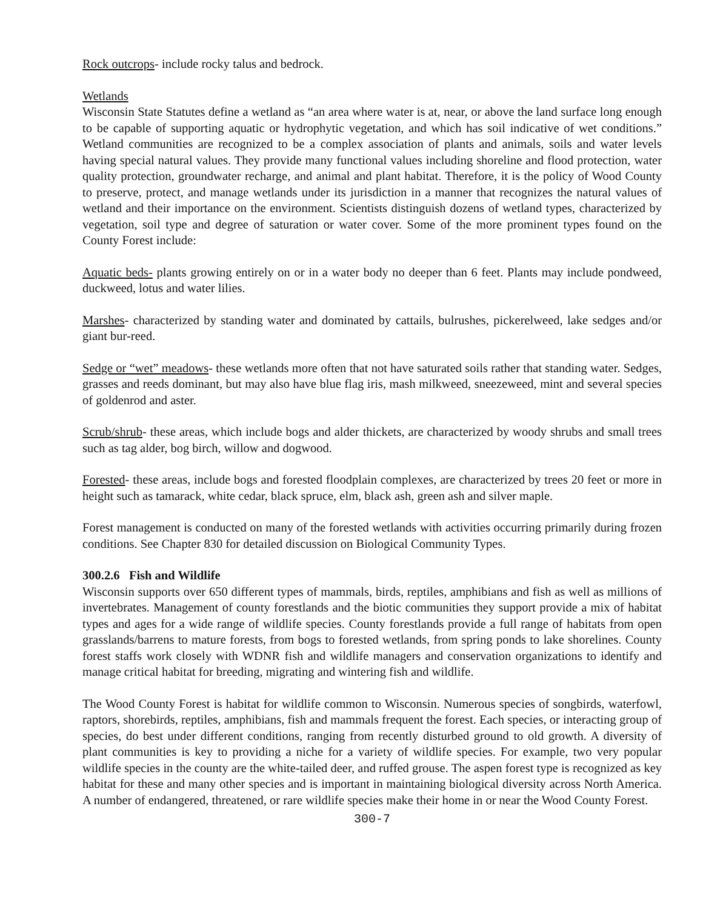Rock outcrops- include rocky talus and bedrock.
Wetlands
Wisconsin State Statutes define a wetland as “an area where water is at, near, or above the land surface long enough to be capable of supporting aquatic or hydrophytic vegetation, and which has soil indicative of wet conditions.” Wetland communities are recognized to be a complex association of plants and animals, soils and water levels having special natural values. They provide many functional values including shoreline and flood protection, water quality protection, groundwater recharge, and animal and plant habitat. Therefore, it is the policy of Wood County to preserve, protect, and manage wetlands under its jurisdiction in a manner that recognizes the natural values of wetland and their importance on the environment. Scientists distinguish dozens of wetland types, characterized by vegetation, soil type and degree of saturation or water cover. Some of the more prominent types found on the County Forest include:
Aquatic beds- plants growing entirely on or in a water body no deeper than 6 feet. Plants may include pondweed, duckweed, lotus and water lilies.
Marshes- characterized by standing water and dominated by cattails, bulrushes, pickerelweed, lake sedges and/or giant bur-reed.
Sedge or “wet” meadows- these wetlands more often that not have saturated soils rather that standing water. Sedges, grasses and reeds dominant, but may also have blue flag iris, mash milkweed, sneezeweed, mint and several species of goldenrod and aster.
Scrub/shrub- these areas, which include bogs and alder thickets, are characterized by woody shrubs and small trees such as tag alder, bog birch, willow and dogwood.
Forested- these areas, include bogs and forested floodplain complexes, are characterized by trees 20 feet or more in height such as tamarack, white cedar, black spruce, elm, black ash, green ash and silver maple.
Forest management is conducted on many of the forested wetlands with activities occurring primarily during frozen conditions. See Chapter 830 for detailed discussion on Biological Community Types.
300.2.6 Fish and Wildlife
Wisconsin supports over 650 different types of mammals, birds, reptiles, amphibians and fish as well as millions of invertebrates. Management of county forestlands and the biotic communities they support provide a mix of habitat types and ages for a wide range of wildlife species. County forestlands provide a full range of habitats from open grasslands/barrens to mature forests, from bogs to forested wetlands, from spring ponds to lake shorelines. County forest staffs work closely with WDNR fish and wildlife managers and conservation organizations to identify and manage critical habitat for breeding, migrating and wintering fish and wildlife.
The Wood County Forest is habitat for wildlife common to Wisconsin. Numerous species of songbirds, waterfowl, raptors, shorebirds, reptiles, amphibians, fish and mammals frequent the forest. Each species, or interacting group of species, do best under different conditions, ranging from recently disturbed ground to old growth. A diversity of plant communities is key to providing a niche for a variety of wildlife species. For example, two very popular wildlife species in the county are the white-tailed deer, and ruffed grouse. The aspen forest type is recognized as key habitat for these and many other species and is important in maintaining biological diversity across North America. A number of endangered, threatened, or rare wildlife species make their home in or near the Wood County Forest.
300-7